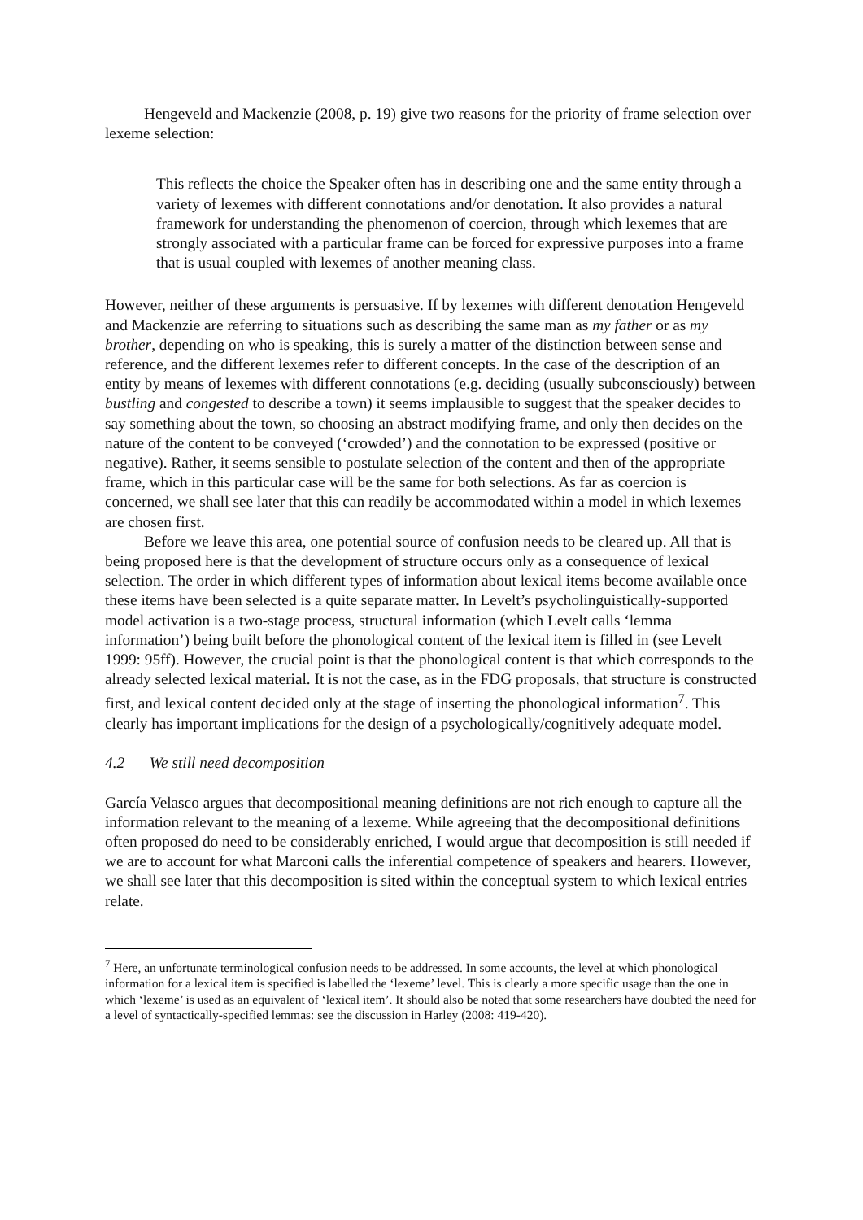Hengeveld and Mackenzie (2008, p. 19) give two reasons for the priority of frame selection over lexeme selection:
This reflects the choice the Speaker often has in describing one and the same entity through a variety of lexemes with different connotations and/or denotation. It also provides a natural framework for understanding the phenomenon of coercion, through which lexemes that are strongly associated with a particular frame can be forced for expressive purposes into a frame that is usual coupled with lexemes of another meaning class.
However, neither of these arguments is persuasive. If by lexemes with different denotation Hengeveld and Mackenzie are referring to situations such as describing the same man as my father or as my brother, depending on who is speaking, this is surely a matter of the distinction between sense and reference, and the different lexemes refer to different concepts. In the case of the description of an entity by means of lexemes with different connotations (e.g. deciding (usually subconsciously) between bustling and congested to describe a town) it seems implausible to suggest that the speaker decides to say something about the town, so choosing an abstract modifying frame, and only then decides on the nature of the content to be conveyed (‘crowded’) and the connotation to be expressed (positive or negative). Rather, it seems sensible to postulate selection of the content and then of the appropriate frame, which in this particular case will be the same for both selections. As far as coercion is concerned, we shall see later that this can readily be accommodated within a model in which lexemes are chosen first.
Before we leave this area, one potential source of confusion needs to be cleared up. All that is being proposed here is that the development of structure occurs only as a consequence of lexical selection. The order in which different types of information about lexical items become available once these items have been selected is a quite separate matter. In Levelt’s psycholinguistically-supported model activation is a two-stage process, structural information (which Levelt calls ‘lemma information’) being built before the phonological content of the lexical item is filled in (see Levelt 1999: 95ff). However, the crucial point is that the phonological content is that which corresponds to the already selected lexical material. It is not the case, as in the FDG proposals, that structure is constructed first, and lexical content decided only at the stage of inserting the phonological information<sup>7</sup>. This clearly has important implications for the design of a psychologically/cognitively adequate model.
4.2 We still need decomposition
García Velasco argues that decompositional meaning definitions are not rich enough to capture all the information relevant to the meaning of a lexeme. While agreeing that the decompositional definitions often proposed do need to be considerably enriched, I would argue that decomposition is still needed if we are to account for what Marconi calls the inferential competence of speakers and hearers. However, we shall see later that this decomposition is sited within the conceptual system to which lexical entries relate.
<sup>7</sup> Here, an unfortunate terminological confusion needs to be addressed. In some accounts, the level at which phonological information for a lexical item is specified is labelled the ‘lexeme’ level. This is clearly a more specific usage than the one in which ‘lexeme’ is used as an equivalent of ‘lexical item’. It should also be noted that some researchers have doubted the need for a level of syntactically-specified lemmas: see the discussion in Harley (2008: 419-420).